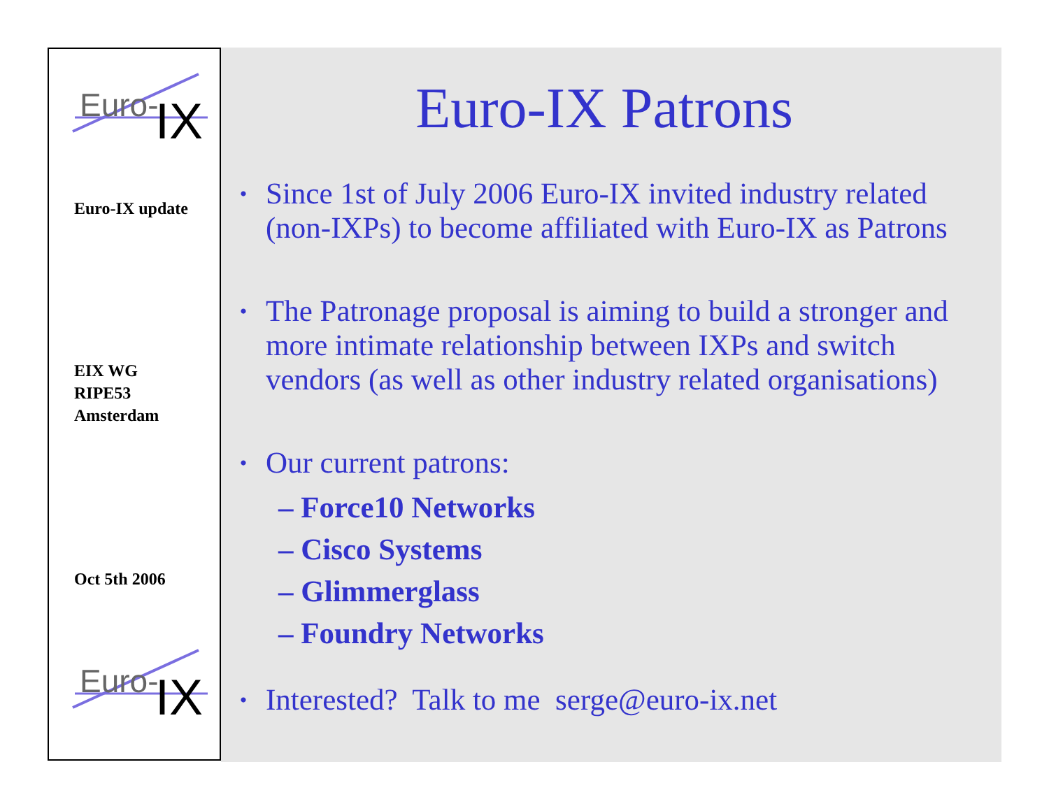Euro-
IX
Euro-IX update
EIX WG
RIPE53
Amsterdam
Oct 5th 2006
Euro-
IX
Euro-IX Patrons
• Since 1st of July 2006 Euro-IX invited industry related (non-IXPs) to become affiliated with Euro-IX as Patrons
• The Patronage proposal is aiming to build a stronger and more intimate relationship between IXPs and switch vendors (as well as other industry related organisations)
• Our current patrons:
– Force10 Networks
– Cisco Systems
– Glimmerglass
– Foundry Networks
• Interested? Talk to me serge@euro-ix.net